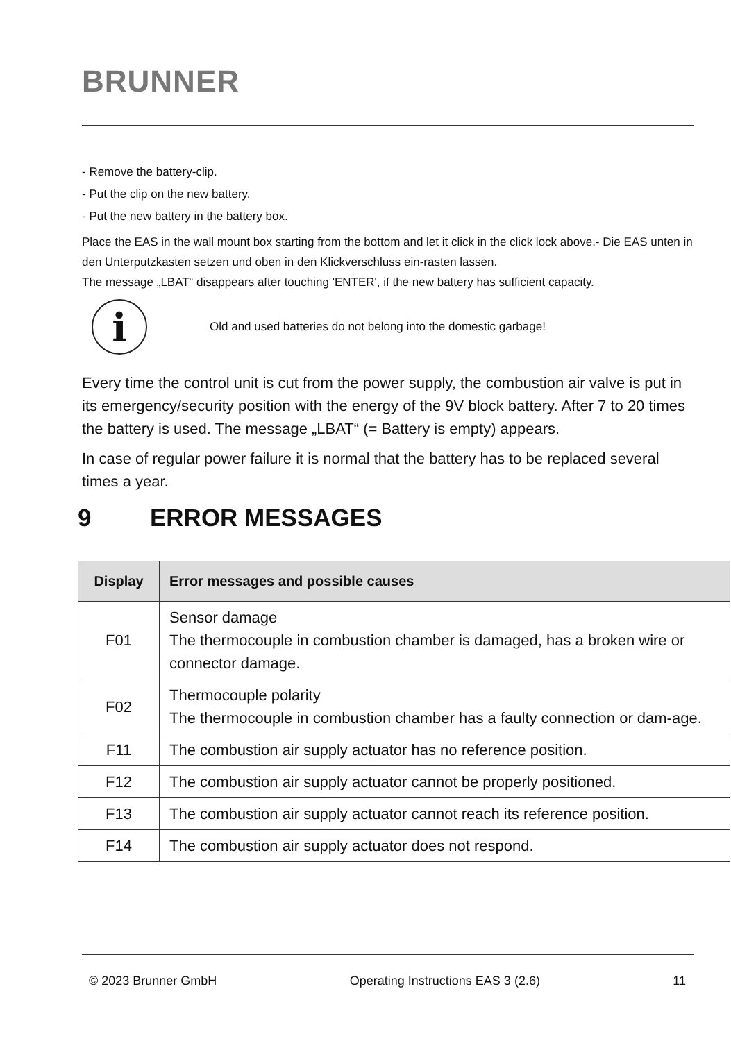BRUNNER
- Remove the battery-clip.
- Put the clip on the new battery.
- Put the new battery in the battery box.
Place the EAS in the wall mount box starting from the bottom and let it click in the click lock above.- Die EAS unten in den Unterputzkasten setzen und oben in den Klickverschluss ein-rasten lassen.
The message „LBAT“ disappears after touching 'ENTER', if the new battery has sufficient capacity.
i
Old and used batteries do not belong into the domestic garbage!
Every time the control unit is cut from the power supply, the combustion air valve is put in its emergency/security position with the energy of the 9V block battery. After 7 to 20 times the battery is used. The message „LBAT“ (= Battery is empty) appears.
In case of regular power failure it is normal that the battery has to be replaced several times a year.
9 ERROR MESSAGES
| Display | Error messages and possible causes |
| --- | --- |
| F01 | Sensor damage The thermocouple in combustion chamber is damaged, has a broken wire or connector damage. |
| F02 | Thermocouple polarity The thermocouple in combustion chamber has a faulty connection or dam-age. |
| F11 | The combustion air supply actuator has no reference position. |
| F12 | The combustion air supply actuator cannot be properly positioned. |
| F13 | The combustion air supply actuator cannot reach its reference position. |
| F14 | The combustion air supply actuator does not respond. |
© 2023 Brunner GmbH Operating Instructions EAS 3 (2.6) 11